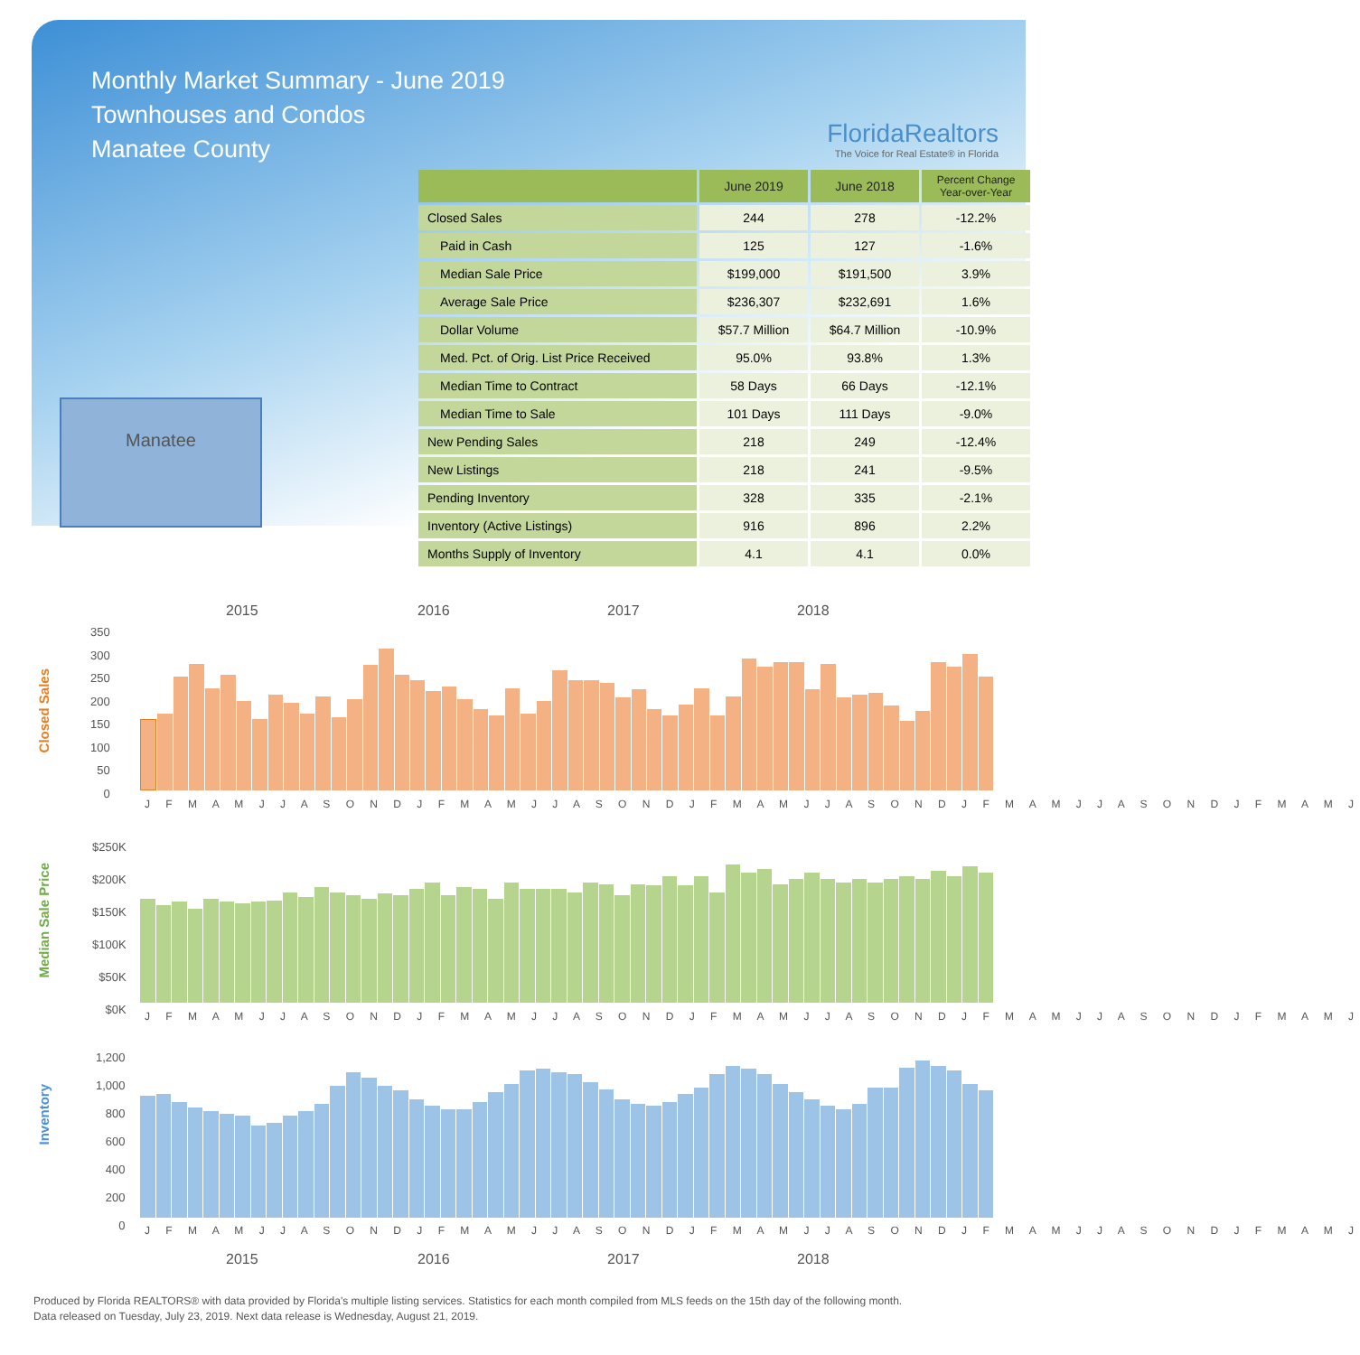Monthly Market Summary - June 2019
Townhouses and Condos
Manatee County
FloridaRealtors
The Voice for Real Estate® in Florida
Manatee
| | June 2019 | June 2018 | Percent Change Year-over-Year |
| --- | --- | --- | --- |
| Closed Sales | 244 | 278 | -12.2% |
| Paid in Cash | 125 | 127 | -1.6% |
| Median Sale Price | $199,000 | $191,500 | 3.9% |
| Average Sale Price | $236,307 | $232,691 | 1.6% |
| Dollar Volume | $57.7 Million | $64.7 Million | -10.9% |
| Med. Pct. of Orig. List Price Received | 95.0% | 93.8% | 1.3% |
| Median Time to Contract | 58 Days | 66 Days | -12.1% |
| Median Time to Sale | 101 Days | 111 Days | -9.0% |
| New Pending Sales | 218 | 249 | -12.4% |
| New Listings | 218 | 241 | -9.5% |
| Pending Inventory | 328 | 335 | -2.1% |
| Inventory (Active Listings) | 916 | 896 | 2.2% |
| Months Supply of Inventory | 4.1 | 4.1 | 0.0% |
2015 2016 2017 2018
Closed Sales
350
300
250
200
150
100
50
0
J F M A M J J A S O N D J F M A M J J A S O N D J F M A M J J A S O N D J F M A M J J A S O N D J F M A M J
Median Sale Price
$250K
$200K
$150K
$100K
$50K
$0K
J F M A M J J A S O N D J F M A M J J A S O N D J F M A M J J A S O N D J F M A M J J A S O N D J F M A M J
Inventory
1,200
1,000
800
600
400
200
0
J F M A M J J A S O N D J F M A M J J A S O N D J F M A M J J A S O N D J F M A M J J A S O N D J F M A M J
2015 2016 2017 2018
Produced by Florida REALTORS® with data provided by Florida's multiple listing services. Statistics for each month compiled from MLS feeds on the 15th day of the following month.
Data released on Tuesday, July 23, 2019. Next data release is Wednesday, August 21, 2019.